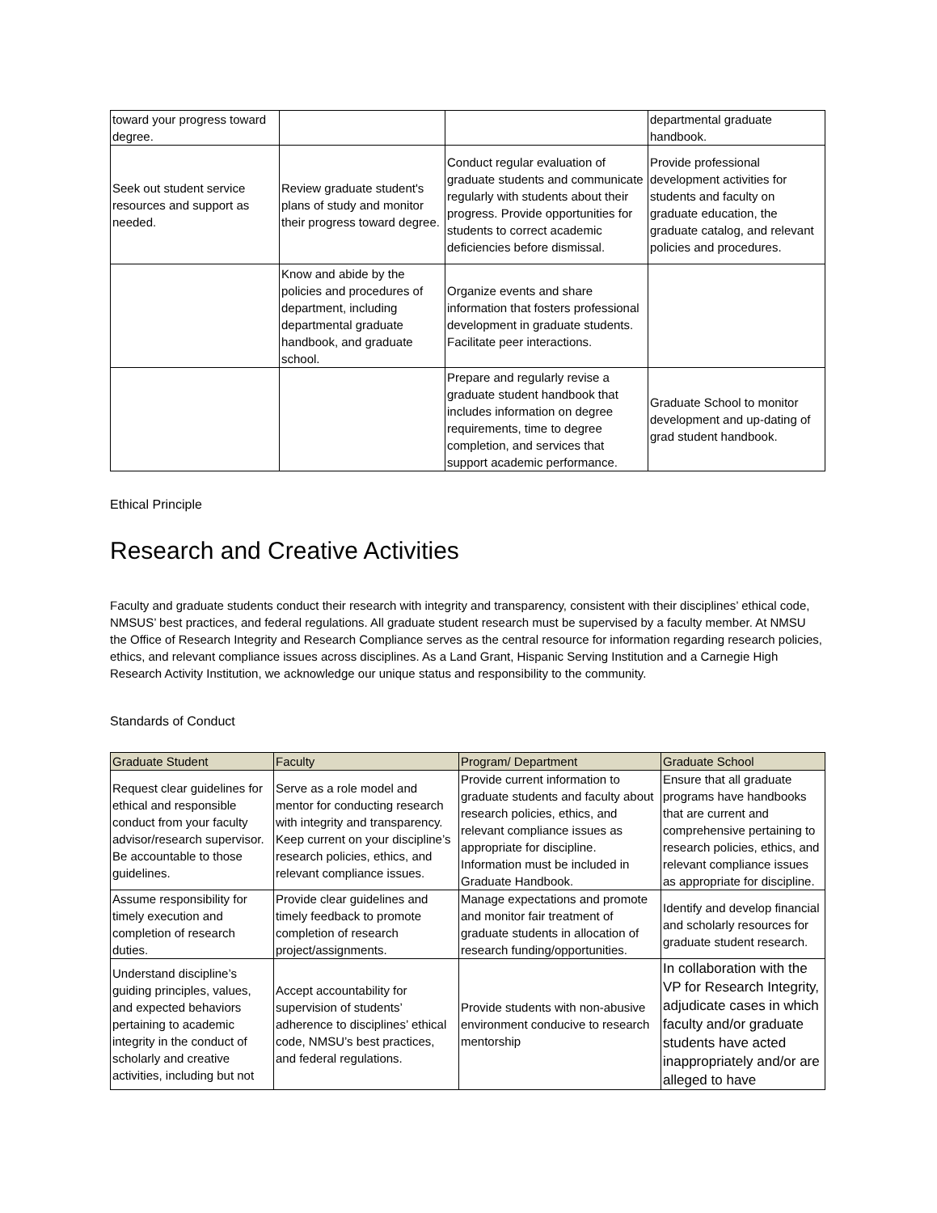| toward your progress toward degree. | | | departmental graduate handbook. |
| Seek out student service resources and support as needed. | Review graduate student's plans of study and monitor their progress toward degree. | Conduct regular evaluation of graduate students and communicate regularly with students about their progress. Provide opportunities for students to correct academic deficiencies before dismissal. | Provide professional development activities for students and faculty on graduate education, the graduate catalog, and relevant policies and procedures. |
| | Know and abide by the policies and procedures of department, including departmental graduate handbook, and graduate school. | Organize events and share information that fosters professional development in graduate students. Facilitate peer interactions. | |
| | | Prepare and regularly revise a graduate student handbook that includes information on degree requirements, time to degree completion, and services that support academic performance. | Graduate School to monitor development and up-dating of grad student handbook. |
Ethical Principle
Research and Creative Activities
Faculty and graduate students conduct their research with integrity and transparency, consistent with their disciplines’ ethical code, NMSUS’ best practices, and federal regulations. All graduate student research must be supervised by a faculty member. At NMSU the Office of Research Integrity and Research Compliance serves as the central resource for information regarding research policies, ethics, and relevant compliance issues across disciplines. As a Land Grant, Hispanic Serving Institution and a Carnegie High Research Activity Institution, we acknowledge our unique status and responsibility to the community.
Standards of Conduct
| Graduate Student | Faculty | Program/ Department | Graduate School |
| --- | --- | --- | --- |
| Request clear guidelines for ethical and responsible conduct from your faculty advisor/research supervisor. Be accountable to those guidelines. | Serve as a role model and mentor for conducting research with integrity and transparency. Keep current on your discipline’s research policies, ethics, and relevant compliance issues. | Provide current information to graduate students and faculty about research policies, ethics, and relevant compliance issues as appropriate for discipline. Information must be included in Graduate Handbook. | Ensure that all graduate programs have handbooks that are current and comprehensive pertaining to research policies, ethics, and relevant compliance issues as appropriate for discipline. |
| Assume responsibility for timely execution and completion of research duties. | Provide clear guidelines and timely feedback to promote completion of research project/assignments. | Manage expectations and promote and monitor fair treatment of graduate students in allocation of research funding/opportunities. | Identify and develop financial and scholarly resources for graduate student research. |
| Understand discipline’s guiding principles, values, and expected behaviors pertaining to academic integrity in the conduct of scholarly and creative activities, including but not | Accept accountability for supervision of students’ adherence to disciplines’ ethical code, NMSU’s best practices, and federal regulations. | Provide students with non-abusive environment conducive to research mentorship | In collaboration with the VP for Research Integrity, adjudicate cases in which faculty and/or graduate students have acted inappropriately and/or are alleged to have |